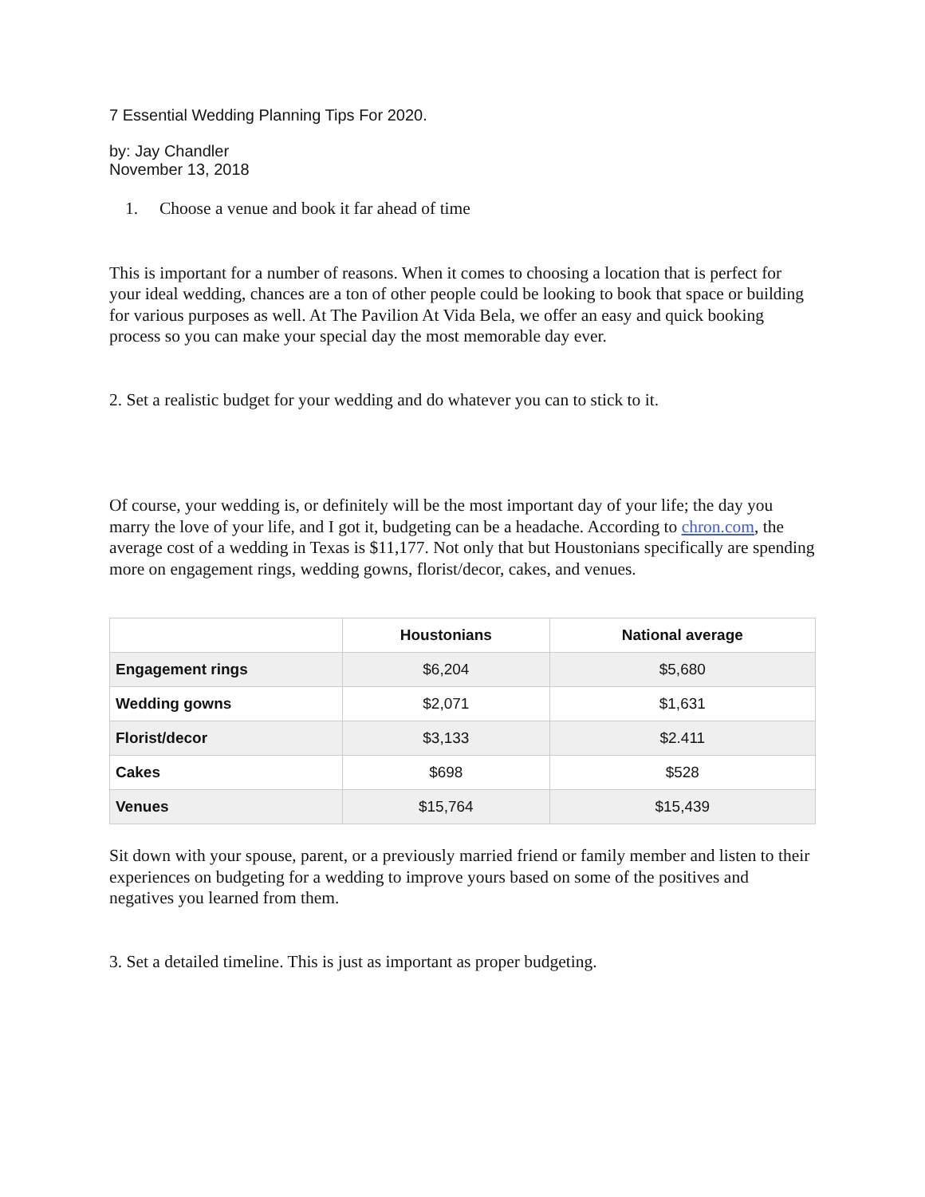7 Essential Wedding Planning Tips For 2020.
by: Jay Chandler
November 13, 2018
1. Choose a venue and book it far ahead of time
This is important for a number of reasons. When it comes to choosing a location that is perfect for your ideal wedding, chances are a ton of other people could be looking to book that space or building for various purposes as well. At The Pavilion At Vida Bela, we offer an easy and quick booking process so you can make your special day the most memorable day ever.
2. Set a realistic budget for your wedding and do whatever you can to stick to it.
Of course, your wedding is, or definitely will be the most important day of your life; the day you marry the love of your life, and I got it, budgeting can be a headache. According to chron.com, the average cost of a wedding in Texas is $11,177. Not only that but Houstonians specifically are spending more on engagement rings, wedding gowns, florist/decor, cakes, and venues.
| | Houstonians | National average |
| --- | --- | --- |
| Engagement rings | $6,204 | $5,680 |
| Wedding gowns | $2,071 | $1,631 |
| Florist/decor | $3,133 | $2.411 |
| Cakes | $698 | $528 |
| Venues | $15,764 | $15,439 |
Sit down with your spouse, parent, or a previously married friend or family member and listen to their experiences on budgeting for a wedding to improve yours based on some of the positives and negatives you learned from them.
3. Set a detailed timeline. This is just as important as proper budgeting.